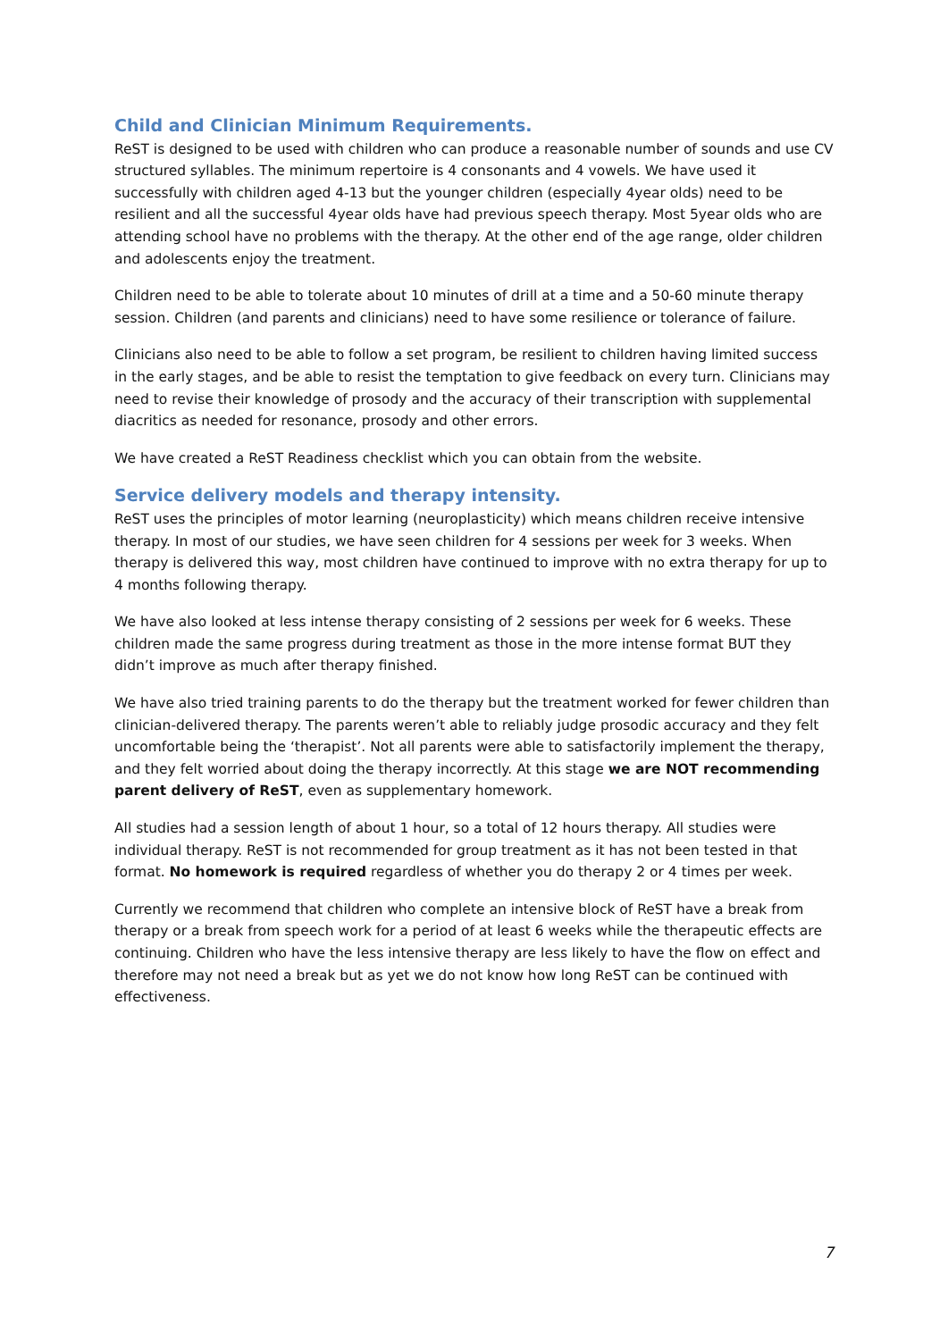Child and Clinician Minimum Requirements.
ReST is designed to be used with children who can produce a reasonable number of sounds and use CV structured syllables. The minimum repertoire is 4 consonants and 4 vowels. We have used it successfully with children aged 4-13 but the younger children (especially 4year olds) need to be resilient and all the successful 4year olds have had previous speech therapy. Most 5year olds who are attending school have no problems with the therapy. At the other end of the age range, older children and adolescents enjoy the treatment.
Children need to be able to tolerate about 10 minutes of drill at a time and a 50-60 minute therapy session. Children (and parents and clinicians) need to have some resilience or tolerance of failure.
Clinicians also need to be able to follow a set program, be resilient to children having limited success in the early stages, and be able to resist the temptation to give feedback on every turn. Clinicians may need to revise their knowledge of prosody and the accuracy of their transcription with supplemental diacritics as needed for resonance, prosody and other errors.
We have created a ReST Readiness checklist which you can obtain from the website.
Service delivery models and therapy intensity.
ReST uses the principles of motor learning (neuroplasticity) which means children receive intensive therapy. In most of our studies, we have seen children for 4 sessions per week for 3 weeks. When therapy is delivered this way, most children have continued to improve with no extra therapy for up to 4 months following therapy.
We have also looked at less intense therapy consisting of 2 sessions per week for 6 weeks. These children made the same progress during treatment as those in the more intense format BUT they didn’t improve as much after therapy finished.
We have also tried training parents to do the therapy but the treatment worked for fewer children than clinician-delivered therapy. The parents weren’t able to reliably judge prosodic accuracy and they felt uncomfortable being the ‘therapist’. Not all parents were able to satisfactorily implement the therapy, and they felt worried about doing the therapy incorrectly. At this stage we are NOT recommending parent delivery of ReST, even as supplementary homework.
All studies had a session length of about 1 hour, so a total of 12 hours therapy. All studies were individual therapy. ReST is not recommended for group treatment as it has not been tested in that format. No homework is required regardless of whether you do therapy 2 or 4 times per week.
Currently we recommend that children who complete an intensive block of ReST have a break from therapy or a break from speech work for a period of at least 6 weeks while the therapeutic effects are continuing. Children who have the less intensive therapy are less likely to have the flow on effect and therefore may not need a break but as yet we do not know how long ReST can be continued with effectiveness.
7